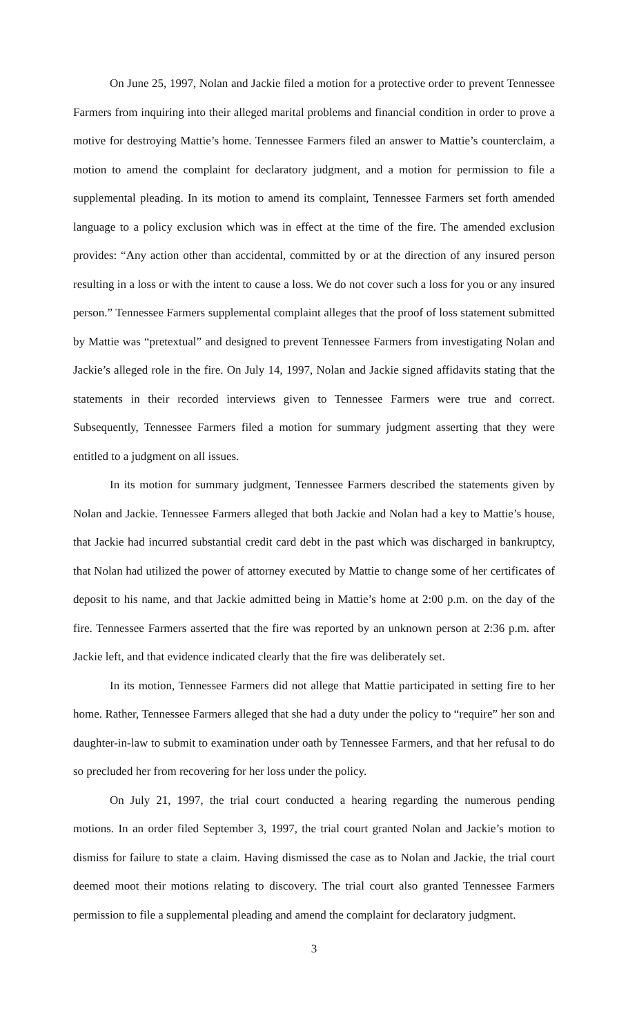On June 25, 1997, Nolan and Jackie filed a motion for a protective order to prevent Tennessee Farmers from inquiring into their alleged marital problems and financial condition in order to prove a motive for destroying Mattie’s home. Tennessee Farmers filed an answer to Mattie’s counterclaim, a motion to amend the complaint for declaratory judgment, and a motion for permission to file a supplemental pleading. In its motion to amend its complaint, Tennessee Farmers set forth amended language to a policy exclusion which was in effect at the time of the fire. The amended exclusion provides: “Any action other than accidental, committed by or at the direction of any insured person resulting in a loss or with the intent to cause a loss. We do not cover such a loss for you or any insured person.” Tennessee Farmers supplemental complaint alleges that the proof of loss statement submitted by Mattie was “pretextual” and designed to prevent Tennessee Farmers from investigating Nolan and Jackie’s alleged role in the fire. On July 14, 1997, Nolan and Jackie signed affidavits stating that the statements in their recorded interviews given to Tennessee Farmers were true and correct. Subsequently, Tennessee Farmers filed a motion for summary judgment asserting that they were entitled to a judgment on all issues.
In its motion for summary judgment, Tennessee Farmers described the statements given by Nolan and Jackie. Tennessee Farmers alleged that both Jackie and Nolan had a key to Mattie’s house, that Jackie had incurred substantial credit card debt in the past which was discharged in bankruptcy, that Nolan had utilized the power of attorney executed by Mattie to change some of her certificates of deposit to his name, and that Jackie admitted being in Mattie’s home at 2:00 p.m. on the day of the fire. Tennessee Farmers asserted that the fire was reported by an unknown person at 2:36 p.m. after Jackie left, and that evidence indicated clearly that the fire was deliberately set.
In its motion, Tennessee Farmers did not allege that Mattie participated in setting fire to her home. Rather, Tennessee Farmers alleged that she had a duty under the policy to “require” her son and daughter-in-law to submit to examination under oath by Tennessee Farmers, and that her refusal to do so precluded her from recovering for her loss under the policy.
On July 21, 1997, the trial court conducted a hearing regarding the numerous pending motions. In an order filed September 3, 1997, the trial court granted Nolan and Jackie’s motion to dismiss for failure to state a claim. Having dismissed the case as to Nolan and Jackie, the trial court deemed moot their motions relating to discovery. The trial court also granted Tennessee Farmers permission to file a supplemental pleading and amend the complaint for declaratory judgment.
3